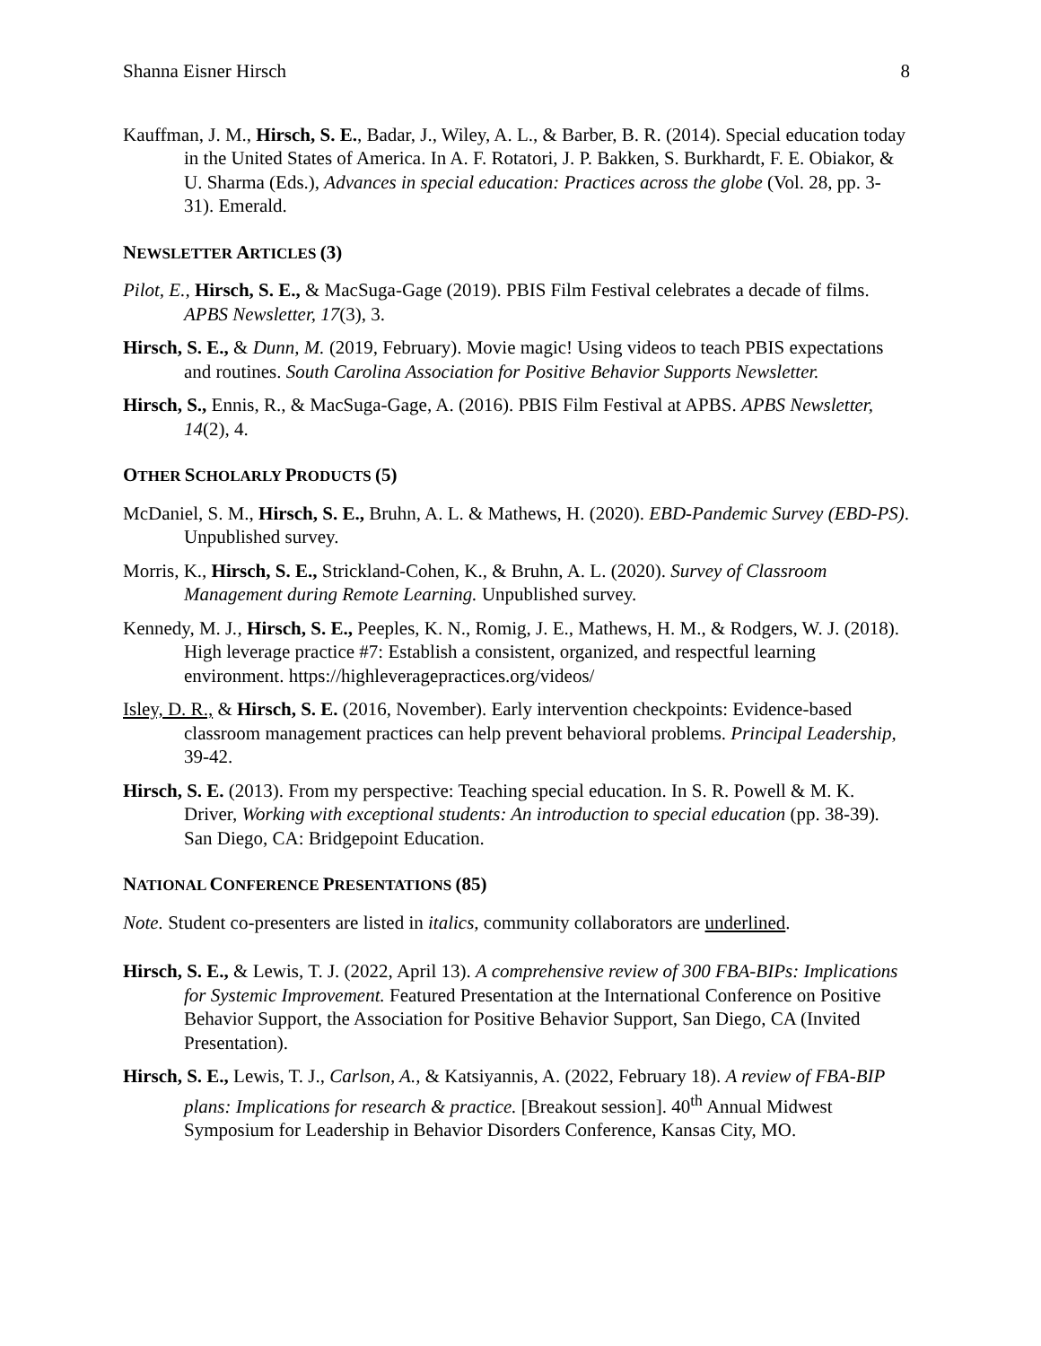Shanna Eisner Hirsch 8
Kauffman, J. M., Hirsch, S. E., Badar, J., Wiley, A. L., & Barber, B. R. (2014). Special education today in the United States of America. In A. F. Rotatori, J. P. Bakken, S. Burkhardt, F. E. Obiakor, & U. Sharma (Eds.), Advances in special education: Practices across the globe (Vol. 28, pp. 3-31). Emerald.
NEWSLETTER ARTICLES (3)
Pilot, E., Hirsch, S. E., & MacSuga-Gage (2019). PBIS Film Festival celebrates a decade of films. APBS Newsletter, 17(3), 3.
Hirsch, S. E., & Dunn, M. (2019, February). Movie magic! Using videos to teach PBIS expectations and routines. South Carolina Association for Positive Behavior Supports Newsletter.
Hirsch, S., Ennis, R., & MacSuga-Gage, A. (2016). PBIS Film Festival at APBS. APBS Newsletter, 14(2), 4.
OTHER SCHOLARLY PRODUCTS (5)
McDaniel, S. M., Hirsch, S. E., Bruhn, A. L. & Mathews, H. (2020). EBD-Pandemic Survey (EBD-PS). Unpublished survey.
Morris, K., Hirsch, S. E., Strickland-Cohen, K., & Bruhn, A. L. (2020). Survey of Classroom Management during Remote Learning. Unpublished survey.
Kennedy, M. J., Hirsch, S. E., Peeples, K. N., Romig, J. E., Mathews, H. M., & Rodgers, W. J. (2018). High leverage practice #7: Establish a consistent, organized, and respectful learning environment. https://highleveragepractices.org/videos/
Isley, D. R., & Hirsch, S. E. (2016, November). Early intervention checkpoints: Evidence-based classroom management practices can help prevent behavioral problems. Principal Leadership, 39-42.
Hirsch, S. E. (2013). From my perspective: Teaching special education. In S. R. Powell & M. K. Driver, Working with exceptional students: An introduction to special education (pp. 38-39). San Diego, CA: Bridgepoint Education.
NATIONAL CONFERENCE PRESENTATIONS (85)
Note. Student co-presenters are listed in italics, community collaborators are underlined.
Hirsch, S. E., & Lewis, T. J. (2022, April 13). A comprehensive review of 300 FBA-BIPs: Implications for Systemic Improvement. Featured Presentation at the International Conference on Positive Behavior Support, the Association for Positive Behavior Support, San Diego, CA (Invited Presentation).
Hirsch, S. E., Lewis, T. J., Carlson, A., & Katsiyannis, A. (2022, February 18). A review of FBA-BIP plans: Implications for research & practice. [Breakout session]. 40<sup>th</sup> Annual Midwest Symposium for Leadership in Behavior Disorders Conference, Kansas City, MO.